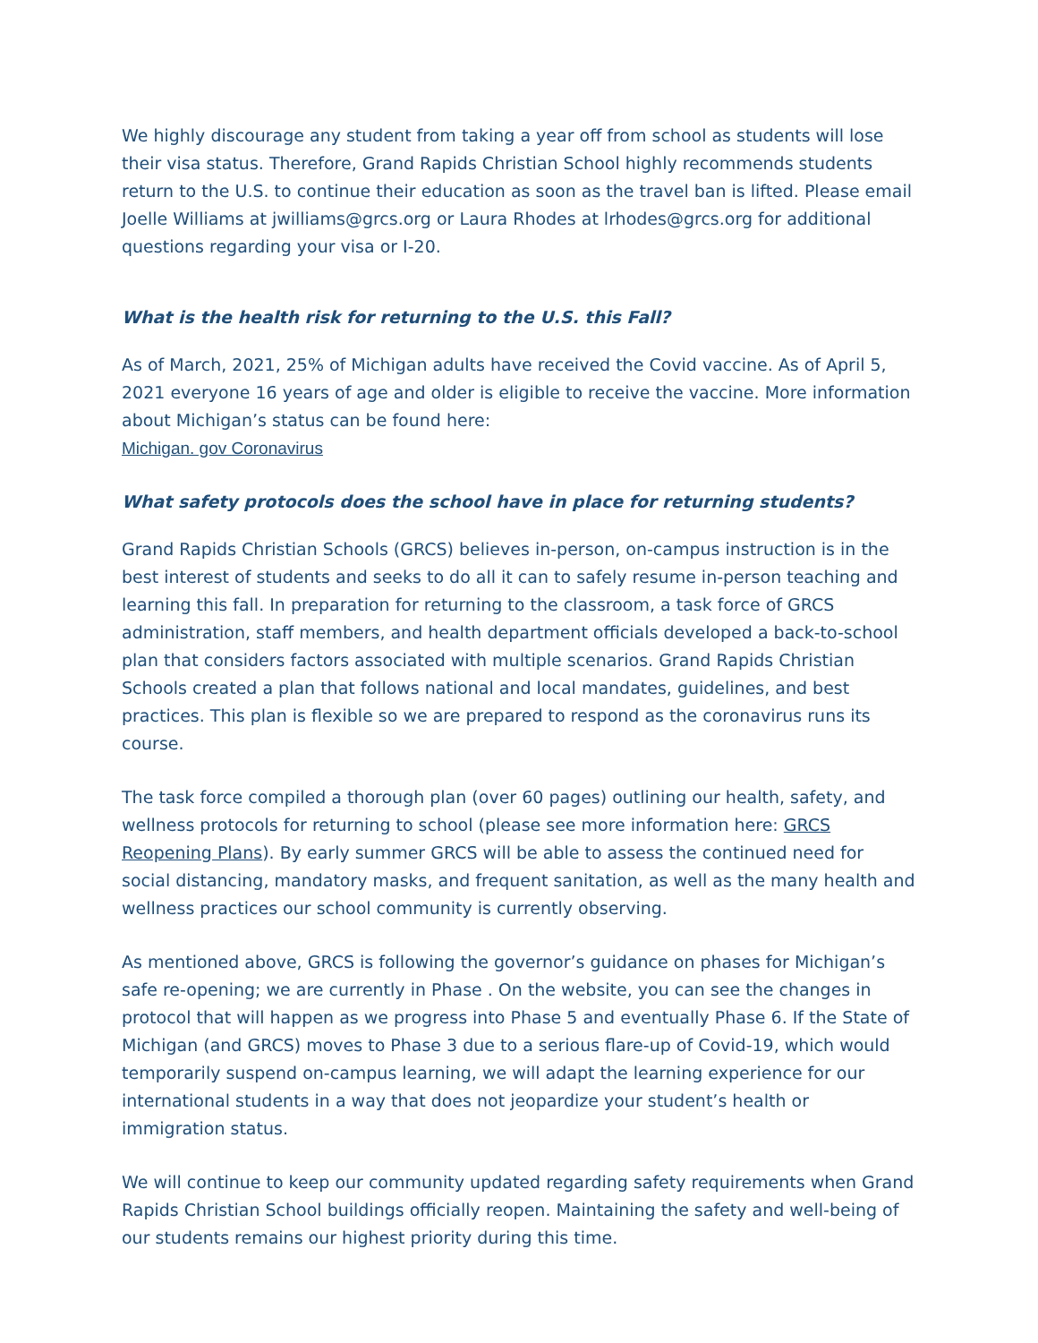We highly discourage any student from taking a year off from school as students will lose their visa status. Therefore, Grand Rapids Christian School highly recommends students return to the U.S. to continue their education as soon as the travel ban is lifted. Please email Joelle Williams at jwilliams@grcs.org or Laura Rhodes at lrhodes@grcs.org for additional questions regarding your visa or I-20.
What is the health risk for returning to the U.S. this Fall?
As of March, 2021, 25% of Michigan adults have received the Covid vaccine. As of April 5, 2021 everyone 16 years of age and older is eligible to receive the vaccine. More information about Michigan’s status can be found here:
Michigan. gov Coronavirus
What safety protocols does the school have in place for returning students?
Grand Rapids Christian Schools (GRCS) believes in-person, on-campus instruction is in the best interest of students and seeks to do all it can to safely resume in-person teaching and learning this fall. In preparation for returning to the classroom, a task force of GRCS administration, staff members, and health department officials developed a back-to-school plan that considers factors associated with multiple scenarios. Grand Rapids Christian Schools created a plan that follows national and local mandates, guidelines, and best practices. This plan is flexible so we are prepared to respond as the coronavirus runs its course.
The task force compiled a thorough plan (over 60 pages) outlining our health, safety, and wellness protocols for returning to school (please see more information here: GRCS Reopening Plans). By early summer GRCS will be able to assess the continued need for social distancing, mandatory masks, and frequent sanitation, as well as the many health and wellness practices our school community is currently observing.
As mentioned above, GRCS is following the governor’s guidance on phases for Michigan’s safe re-opening; we are currently in Phase . On the website, you can see the changes in protocol that will happen as we progress into Phase 5 and eventually Phase 6. If the State of Michigan (and GRCS) moves to Phase 3 due to a serious flare-up of Covid-19, which would temporarily suspend on-campus learning, we will adapt the learning experience for our international students in a way that does not jeopardize your student’s health or immigration status.
We will continue to keep our community updated regarding safety requirements when Grand Rapids Christian School buildings officially reopen. Maintaining the safety and well-being of our students remains our highest priority during this time.